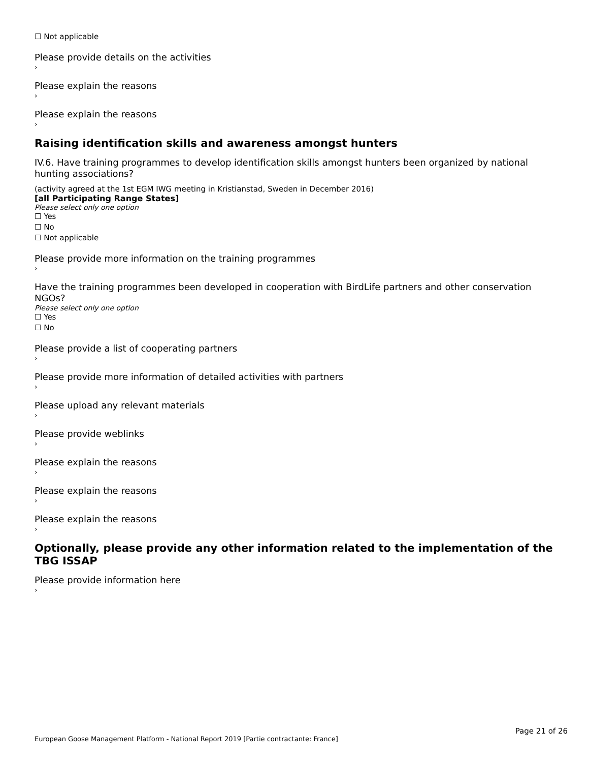☐ Not applicable
Please provide details on the activities
›
Please explain the reasons
›
Please explain the reasons
›
Raising identification skills and awareness amongst hunters
IV.6. Have training programmes to develop identification skills amongst hunters been organized by national hunting associations?
(activity agreed at the 1st EGM IWG meeting in Kristianstad, Sweden in December 2016)
[all Participating Range States]
Please select only one option
☐ Yes
☐ No
☐ Not applicable
Please provide more information on the training programmes
›
Have the training programmes been developed in cooperation with BirdLife partners and other conservation NGOs?
Please select only one option
☐ Yes
☐ No
Please provide a list of cooperating partners
›
Please provide more information of detailed activities with partners
›
Please upload any relevant materials
›
Please provide weblinks
›
Please explain the reasons
›
Please explain the reasons
›
Please explain the reasons
›
Optionally, please provide any other information related to the implementation of the TBG ISSAP
Please provide information here
›
Page 21 of 26
European Goose Management Platform - National Report 2019 [Partie contractante: France]